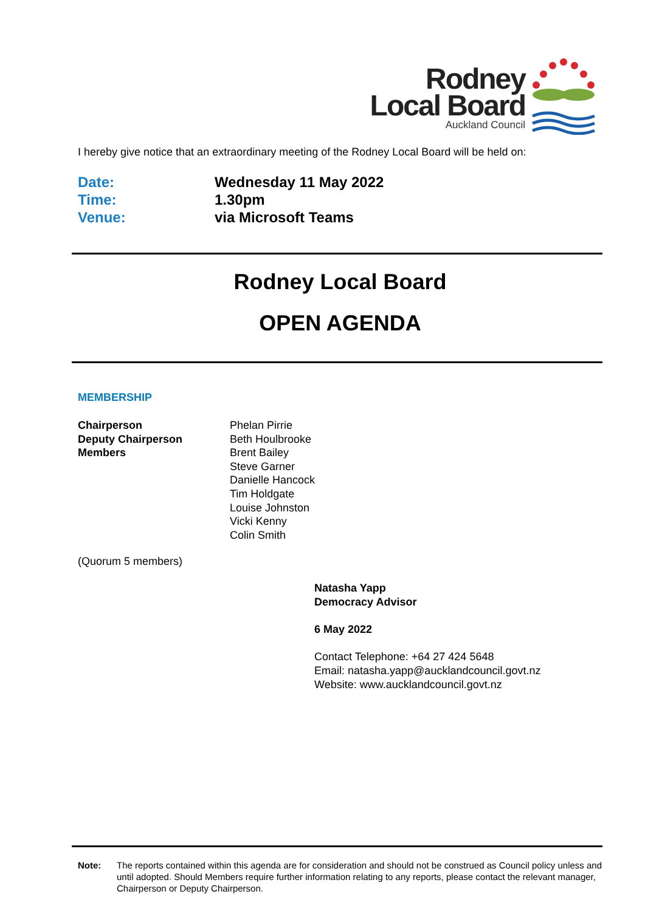Rodney
Local Board
Auckland Council
I hereby give notice that an extraordinary meeting of the Rodney Local Board will be held on:
Date:
Time:
Venue:
Wednesday 11 May 2022
1.30pm
via Microsoft Teams
Rodney Local Board
OPEN AGENDA
MEMBERSHIP
Chairperson
Deputy Chairperson
Members
Phelan Pirrie
Beth Houlbrooke
Brent Bailey
Steve Garner
Danielle Hancock
Tim Holdgate
Louise Johnston
Vicki Kenny
Colin Smith
(Quorum 5 members)
Natasha Yapp
Democracy Advisor
6 May 2022
Contact Telephone: +64 27 424 5648
Email: natasha.yapp@aucklandcouncil.govt.nz
Website: www.aucklandcouncil.govt.nz
Note: The reports contained within this agenda are for consideration and should not be construed as Council policy unless and until adopted. Should Members require further information relating to any reports, please contact the relevant manager, Chairperson or Deputy Chairperson.